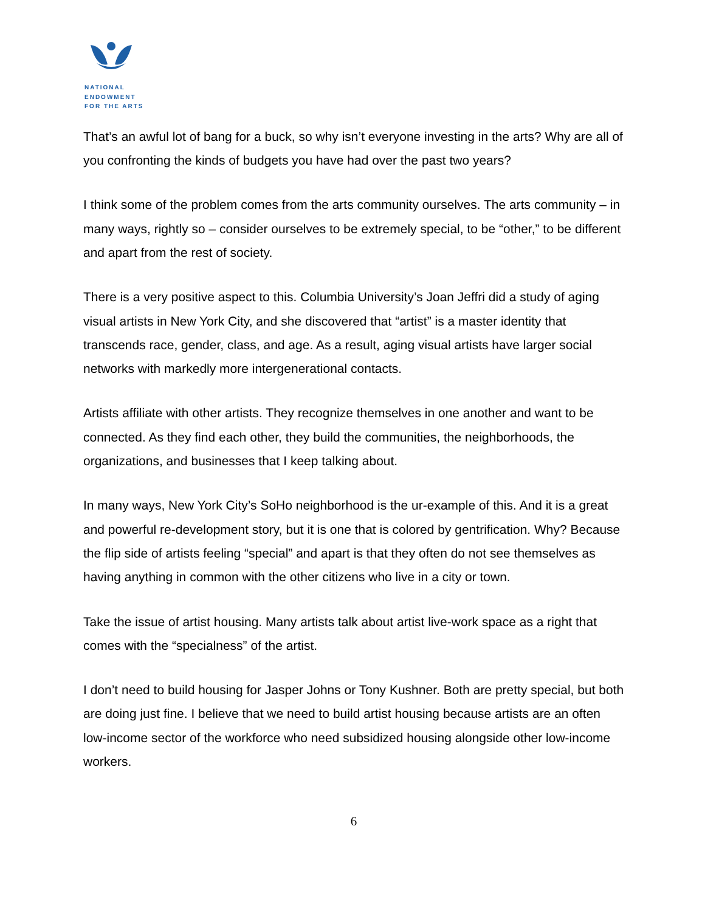NATIONAL
ENDOWMENT
FOR THE ARTS
That’s an awful lot of bang for a buck, so why isn’t everyone investing in the arts? Why are all of you confronting the kinds of budgets you have had over the past two years?
I think some of the problem comes from the arts community ourselves. The arts community – in many ways, rightly so – consider ourselves to be extremely special, to be “other,” to be different and apart from the rest of society.
There is a very positive aspect to this. Columbia University’s Joan Jeffri did a study of aging visual artists in New York City, and she discovered that “artist” is a master identity that transcends race, gender, class, and age. As a result, aging visual artists have larger social networks with markedly more intergenerational contacts.
Artists affiliate with other artists. They recognize themselves in one another and want to be connected. As they find each other, they build the communities, the neighborhoods, the organizations, and businesses that I keep talking about.
In many ways, New York City’s SoHo neighborhood is the ur-example of this. And it is a great and powerful re-development story, but it is one that is colored by gentrification. Why? Because the flip side of artists feeling “special” and apart is that they often do not see themselves as having anything in common with the other citizens who live in a city or town.
Take the issue of artist housing. Many artists talk about artist live-work space as a right that comes with the “specialness” of the artist.
I don’t need to build housing for Jasper Johns or Tony Kushner. Both are pretty special, but both are doing just fine. I believe that we need to build artist housing because artists are an often low-income sector of the workforce who need subsidized housing alongside other low-income workers.
6